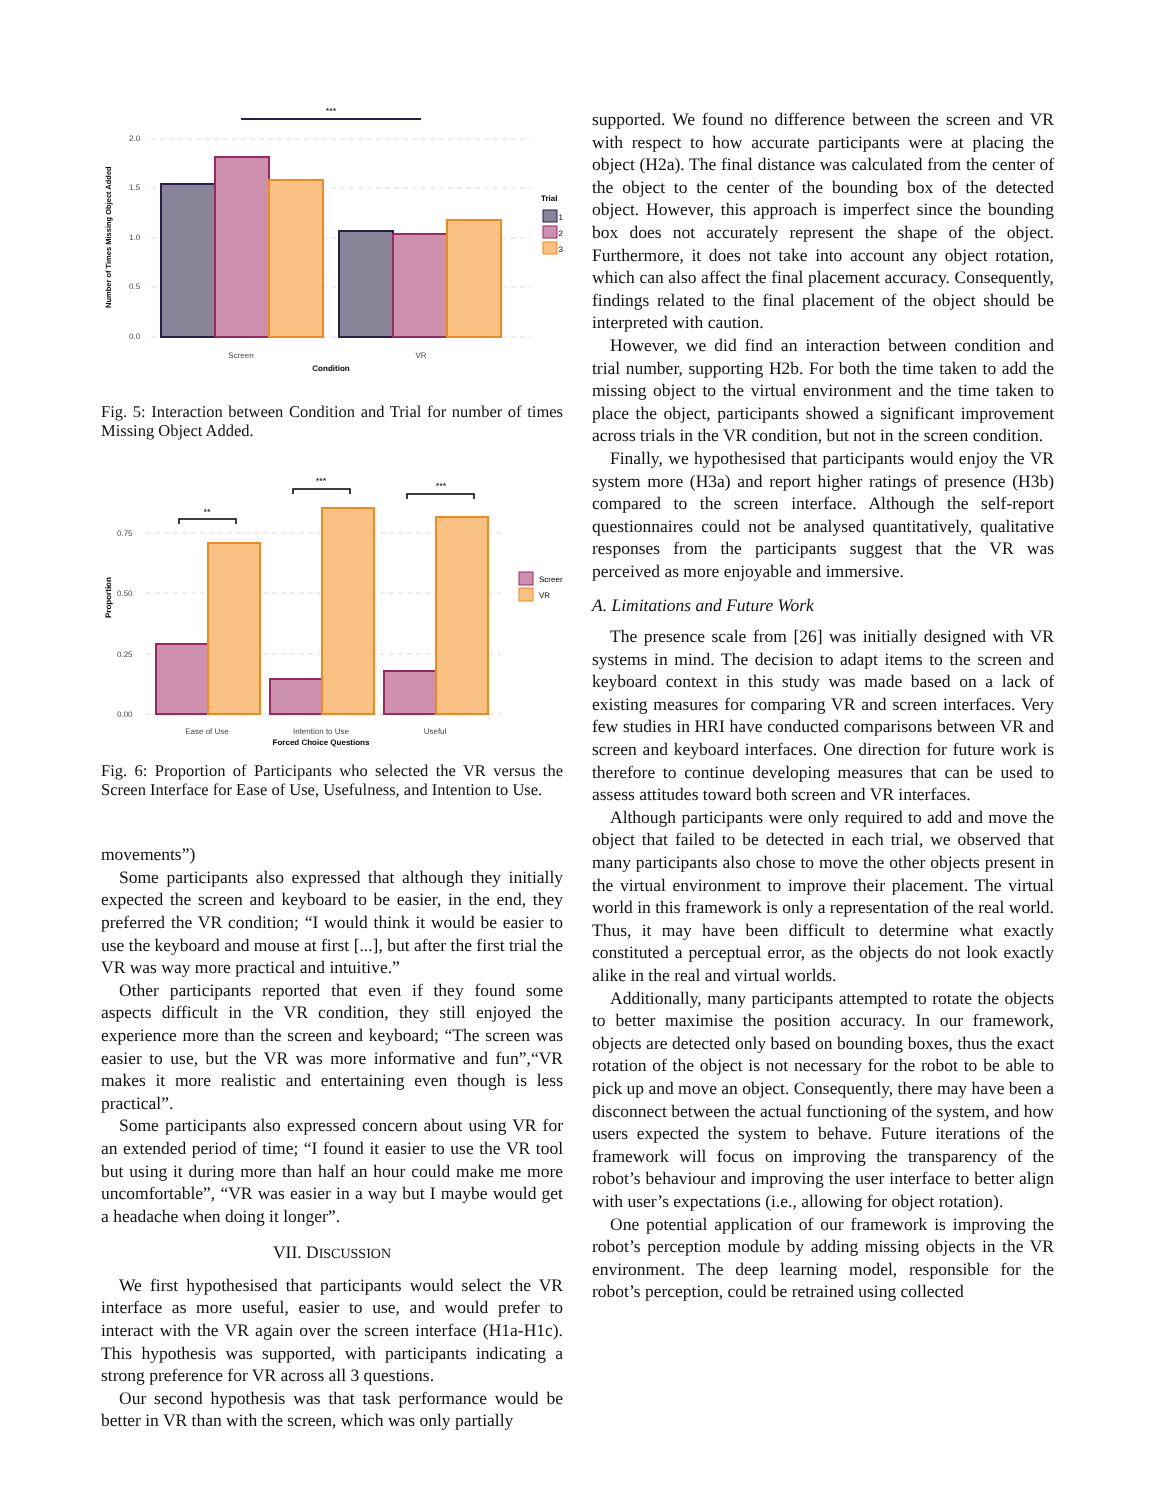***
2.0
1.5
1.0
0.5
0.0
Screen
VR
Condition
Number of Times Missing Object Added
Trial
1
2
3
Fig. 5: Interaction between Condition and Trial for number of times Missing Object Added.
**
***
***
0.75
0.50
0.25
0.00
Ease of Use
Intention to Use
Useful
Forced Choice Questions
Proportion
Screen
VR
Fig. 6: Proportion of Participants who selected the VR versus the Screen Interface for Ease of Use, Usefulness, and Intention to Use.
movements”)
Some participants also expressed that although they initially expected the screen and keyboard to be easier, in the end, they preferred the VR condition; “I would think it would be easier to use the keyboard and mouse at first [...], but after the first trial the VR was way more practical and intuitive.”
Other participants reported that even if they found some aspects difficult in the VR condition, they still enjoyed the experience more than the screen and keyboard; “The screen was easier to use, but the VR was more informative and fun”,“VR makes it more realistic and entertaining even though is less practical”.
Some participants also expressed concern about using VR for an extended period of time; “I found it easier to use the VR tool but using it during more than half an hour could make me more uncomfortable”, “VR was easier in a way but I maybe would get a headache when doing it longer”.
VII. DISCUSSION
We first hypothesised that participants would select the VR interface as more useful, easier to use, and would prefer to interact with the VR again over the screen interface (H1a-H1c). This hypothesis was supported, with participants indicating a strong preference for VR across all 3 questions.
Our second hypothesis was that task performance would be better in VR than with the screen, which was only partially
supported. We found no difference between the screen and VR with respect to how accurate participants were at placing the object (H2a). The final distance was calculated from the center of the object to the center of the bounding box of the detected object. However, this approach is imperfect since the bounding box does not accurately represent the shape of the object. Furthermore, it does not take into account any object rotation, which can also affect the final placement accuracy. Consequently, findings related to the final placement of the object should be interpreted with caution.
However, we did find an interaction between condition and trial number, supporting H2b. For both the time taken to add the missing object to the virtual environment and the time taken to place the object, participants showed a significant improvement across trials in the VR condition, but not in the screen condition.
Finally, we hypothesised that participants would enjoy the VR system more (H3a) and report higher ratings of presence (H3b) compared to the screen interface. Although the self-report questionnaires could not be analysed quantitatively, qualitative responses from the participants suggest that the VR was perceived as more enjoyable and immersive.
A. Limitations and Future Work
The presence scale from [26] was initially designed with VR systems in mind. The decision to adapt items to the screen and keyboard context in this study was made based on a lack of existing measures for comparing VR and screen interfaces. Very few studies in HRI have conducted comparisons between VR and screen and keyboard interfaces. One direction for future work is therefore to continue developing measures that can be used to assess attitudes toward both screen and VR interfaces.
Although participants were only required to add and move the object that failed to be detected in each trial, we observed that many participants also chose to move the other objects present in the virtual environment to improve their placement. The virtual world in this framework is only a representation of the real world. Thus, it may have been difficult to determine what exactly constituted a perceptual error, as the objects do not look exactly alike in the real and virtual worlds.
Additionally, many participants attempted to rotate the objects to better maximise the position accuracy. In our framework, objects are detected only based on bounding boxes, thus the exact rotation of the object is not necessary for the robot to be able to pick up and move an object. Consequently, there may have been a disconnect between the actual functioning of the system, and how users expected the system to behave. Future iterations of the framework will focus on improving the transparency of the robot’s behaviour and improving the user interface to better align with user’s expectations (i.e., allowing for object rotation).
One potential application of our framework is improving the robot’s perception module by adding missing objects in the VR environment. The deep learning model, responsible for the robot’s perception, could be retrained using collected